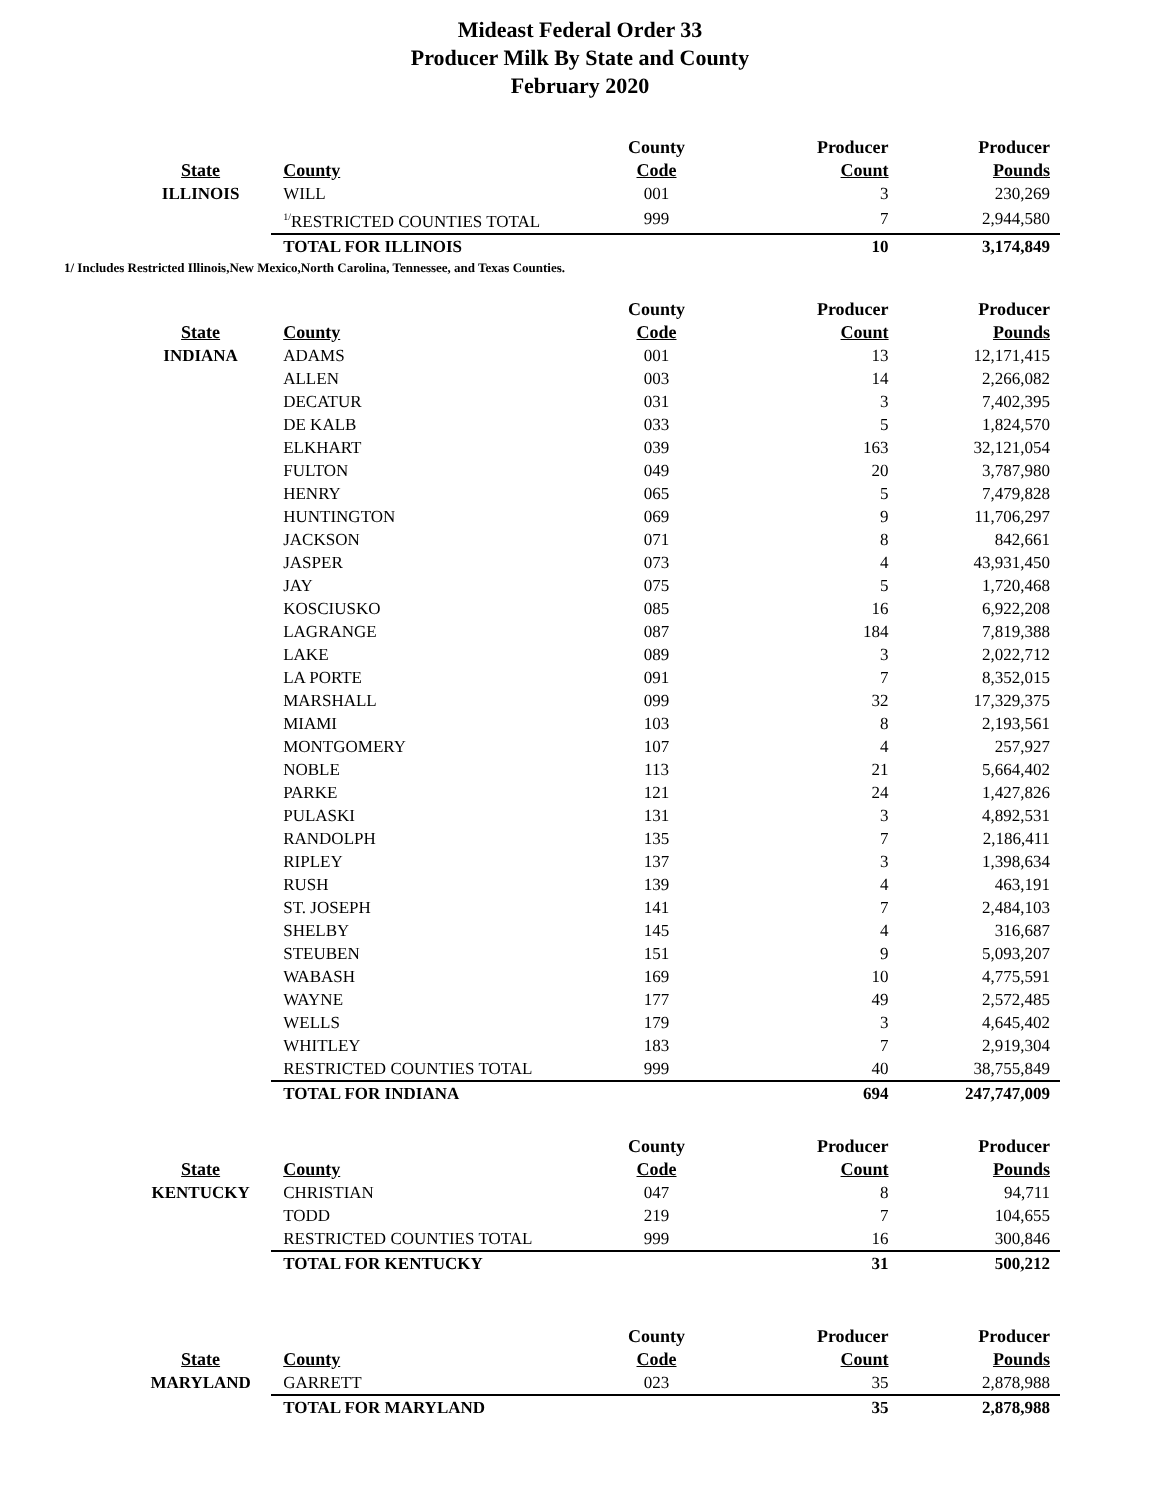Mideast Federal Order 33
Producer Milk By State and County
February 2020
| | | County | Producer | Producer |
| --- | --- | --- | --- | --- |
| State | County | Code | Count | Pounds |
| ILLINOIS | WILL | 001 | 3 | 230,269 |
| | <sup>1/</sup>RESTRICTED COUNTIES TOTAL | 999 | 7 | 2,944,580 |
| | TOTAL FOR ILLINOIS | | 10 | 3,174,849 |
1/ Includes Restricted Illinois,New Mexico,North Carolina, Tennessee, and Texas Counties.
| | | County | Producer | Producer |
| --- | --- | --- | --- | --- |
| State | County | Code | Count | Pounds |
| INDIANA | ADAMS | 001 | 13 | 12,171,415 |
| | ALLEN | 003 | 14 | 2,266,082 |
| | DECATUR | 031 | 3 | 7,402,395 |
| | DE KALB | 033 | 5 | 1,824,570 |
| | ELKHART | 039 | 163 | 32,121,054 |
| | FULTON | 049 | 20 | 3,787,980 |
| | HENRY | 065 | 5 | 7,479,828 |
| | HUNTINGTON | 069 | 9 | 11,706,297 |
| | JACKSON | 071 | 8 | 842,661 |
| | JASPER | 073 | 4 | 43,931,450 |
| | JAY | 075 | 5 | 1,720,468 |
| | KOSCIUSKO | 085 | 16 | 6,922,208 |
| | LAGRANGE | 087 | 184 | 7,819,388 |
| | LAKE | 089 | 3 | 2,022,712 |
| | LA PORTE | 091 | 7 | 8,352,015 |
| | MARSHALL | 099 | 32 | 17,329,375 |
| | MIAMI | 103 | 8 | 2,193,561 |
| | MONTGOMERY | 107 | 4 | 257,927 |
| | NOBLE | 113 | 21 | 5,664,402 |
| | PARKE | 121 | 24 | 1,427,826 |
| | PULASKI | 131 | 3 | 4,892,531 |
| | RANDOLPH | 135 | 7 | 2,186,411 |
| | RIPLEY | 137 | 3 | 1,398,634 |
| | RUSH | 139 | 4 | 463,191 |
| | ST. JOSEPH | 141 | 7 | 2,484,103 |
| | SHELBY | 145 | 4 | 316,687 |
| | STEUBEN | 151 | 9 | 5,093,207 |
| | WABASH | 169 | 10 | 4,775,591 |
| | WAYNE | 177 | 49 | 2,572,485 |
| | WELLS | 179 | 3 | 4,645,402 |
| | WHITLEY | 183 | 7 | 2,919,304 |
| | RESTRICTED COUNTIES TOTAL | 999 | 40 | 38,755,849 |
| | TOTAL FOR INDIANA | | 694 | 247,747,009 |
| | | County | Producer | Producer |
| --- | --- | --- | --- | --- |
| State | County | Code | Count | Pounds |
| KENTUCKY | CHRISTIAN | 047 | 8 | 94,711 |
| | TODD | 219 | 7 | 104,655 |
| | RESTRICTED COUNTIES TOTAL | 999 | 16 | 300,846 |
| | TOTAL FOR KENTUCKY | | 31 | 500,212 |
| | | County | Producer | Producer |
| --- | --- | --- | --- | --- |
| State | County | Code | Count | Pounds |
| MARYLAND | GARRETT | 023 | 35 | 2,878,988 |
| | TOTAL FOR MARYLAND | | 35 | 2,878,988 |